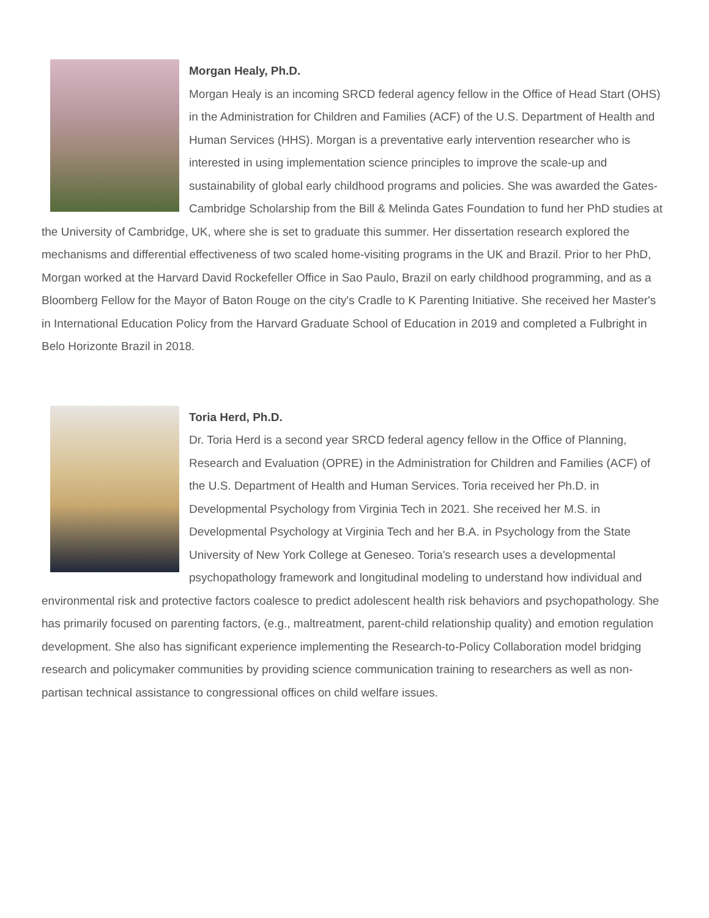Morgan Healy, Ph.D.
Morgan Healy is an incoming SRCD federal agency fellow in the Office of Head Start (OHS) in the Administration for Children and Families (ACF) of the U.S. Department of Health and Human Services (HHS). Morgan is a preventative early intervention researcher who is interested in using implementation science principles to improve the scale-up and sustainability of global early childhood programs and policies. She was awarded the Gates-Cambridge Scholarship from the Bill & Melinda Gates Foundation to fund her PhD studies at the University of Cambridge, UK, where she is set to graduate this summer. Her dissertation research explored the mechanisms and differential effectiveness of two scaled home-visiting programs in the UK and Brazil. Prior to her PhD, Morgan worked at the Harvard David Rockefeller Office in Sao Paulo, Brazil on early childhood programming, and as a Bloomberg Fellow for the Mayor of Baton Rouge on the city's Cradle to K Parenting Initiative. She received her Master's in International Education Policy from the Harvard Graduate School of Education in 2019 and completed a Fulbright in Belo Horizonte Brazil in 2018.
Toria Herd, Ph.D.
Dr. Toria Herd is a second year SRCD federal agency fellow in the Office of Planning, Research and Evaluation (OPRE) in the Administration for Children and Families (ACF) of the U.S. Department of Health and Human Services. Toria received her Ph.D. in Developmental Psychology from Virginia Tech in 2021. She received her M.S. in Developmental Psychology at Virginia Tech and her B.A. in Psychology from the State University of New York College at Geneseo. Toria's research uses a developmental psychopathology framework and longitudinal modeling to understand how individual and environmental risk and protective factors coalesce to predict adolescent health risk behaviors and psychopathology. She has primarily focused on parenting factors, (e.g., maltreatment, parent-child relationship quality) and emotion regulation development. She also has significant experience implementing the Research-to-Policy Collaboration model bridging research and policymaker communities by providing science communication training to researchers as well as non-partisan technical assistance to congressional offices on child welfare issues.